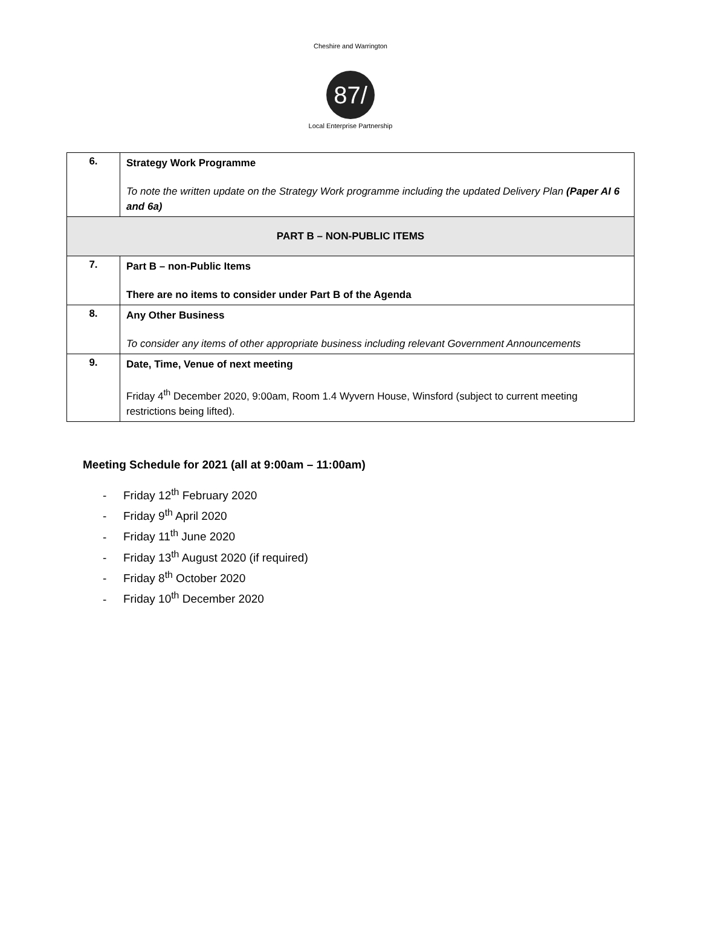Cheshire and Warrington
87/
Local Enterprise Partnership
| 6. | Strategy Work Programme To note the written update on the Strategy Work programme including the updated Delivery Plan (Paper AI 6 and 6a) |
| PART B – NON-PUBLIC ITEMS | |
| 7. | Part B – non-Public Items There are no items to consider under Part B of the Agenda |
| 8. | Any Other Business To consider any items of other appropriate business including relevant Government Announcements |
| 9. | Date, Time, Venue of next meeting Friday 4<sup>th</sup> December 2020, 9:00am, Room 1.4 Wyvern House, Winsford (subject to current meeting restrictions being lifted). |
Meeting Schedule for 2021 (all at 9:00am – 11:00am)
- Friday 12<sup>th</sup> February 2020
- Friday 9<sup>th</sup> April 2020
- Friday 11<sup>th</sup> June 2020
- Friday 13<sup>th</sup> August 2020 (if required)
- Friday 8<sup>th</sup> October 2020
- Friday 10<sup>th</sup> December 2020